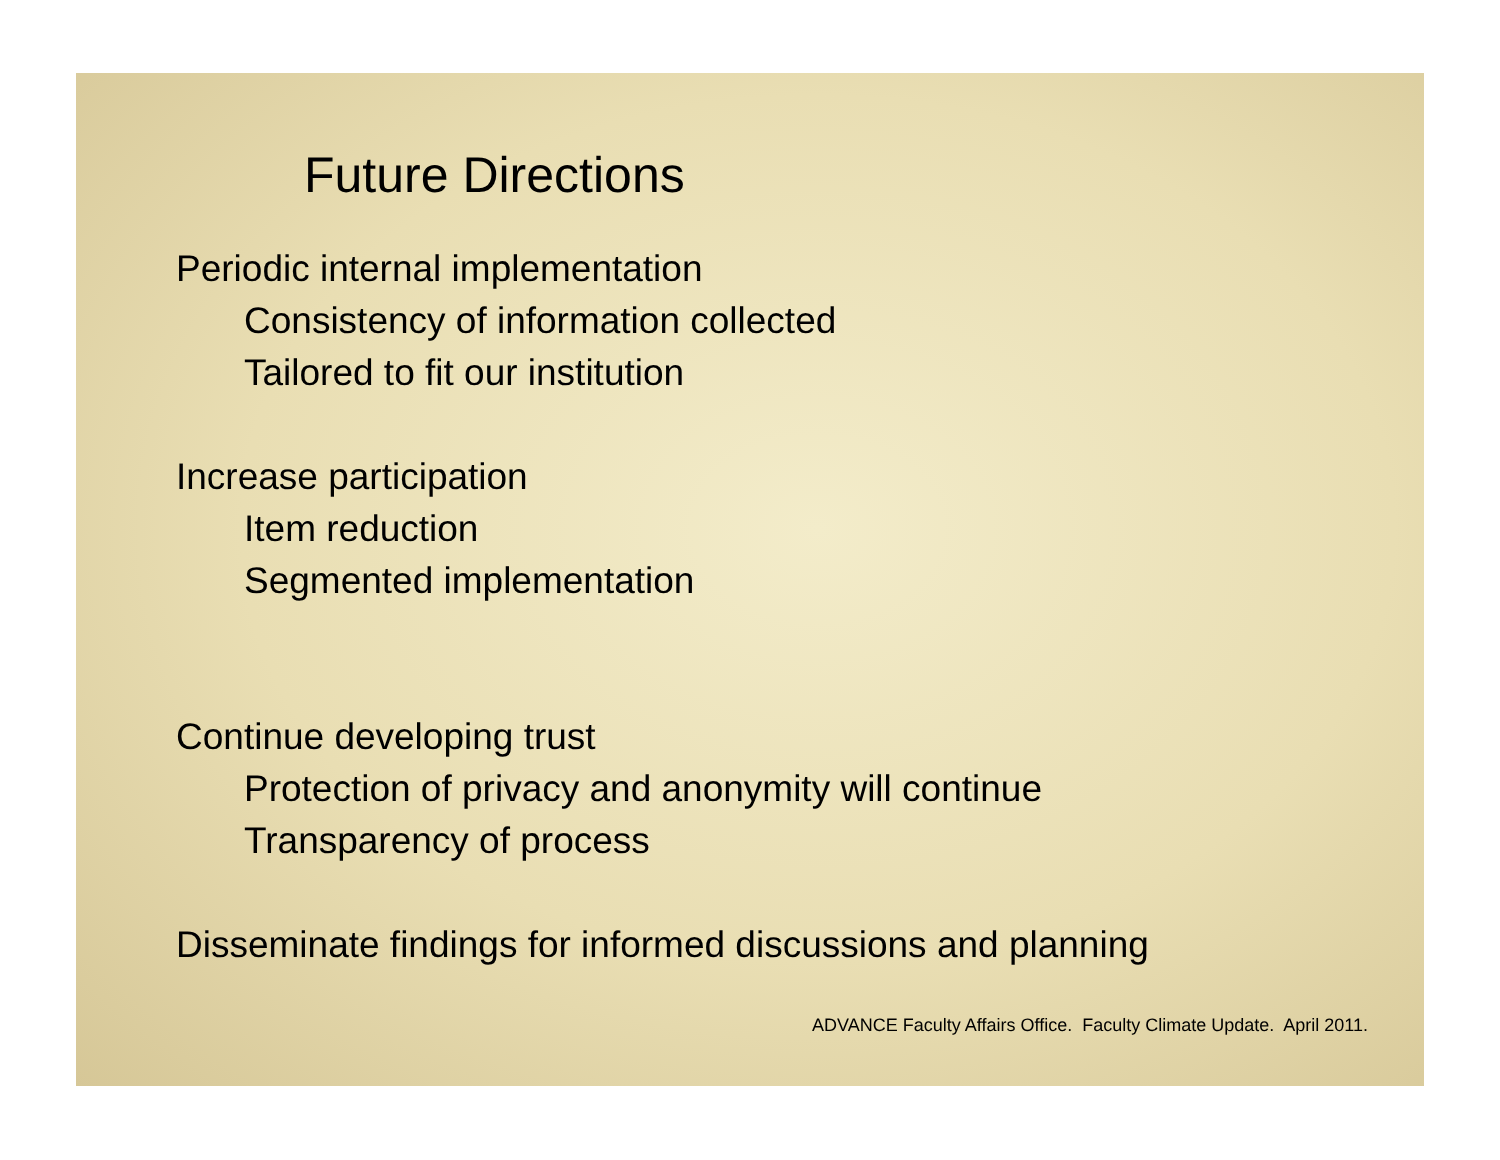Future Directions
Periodic internal implementation
Consistency of information collected
Tailored to fit our institution
Increase participation
Item reduction
Segmented implementation
Continue developing trust
Protection of privacy and anonymity will continue
Transparency of process
Disseminate findings for informed discussions and planning
ADVANCE Faculty Affairs Office. Faculty Climate Update. April 2011.